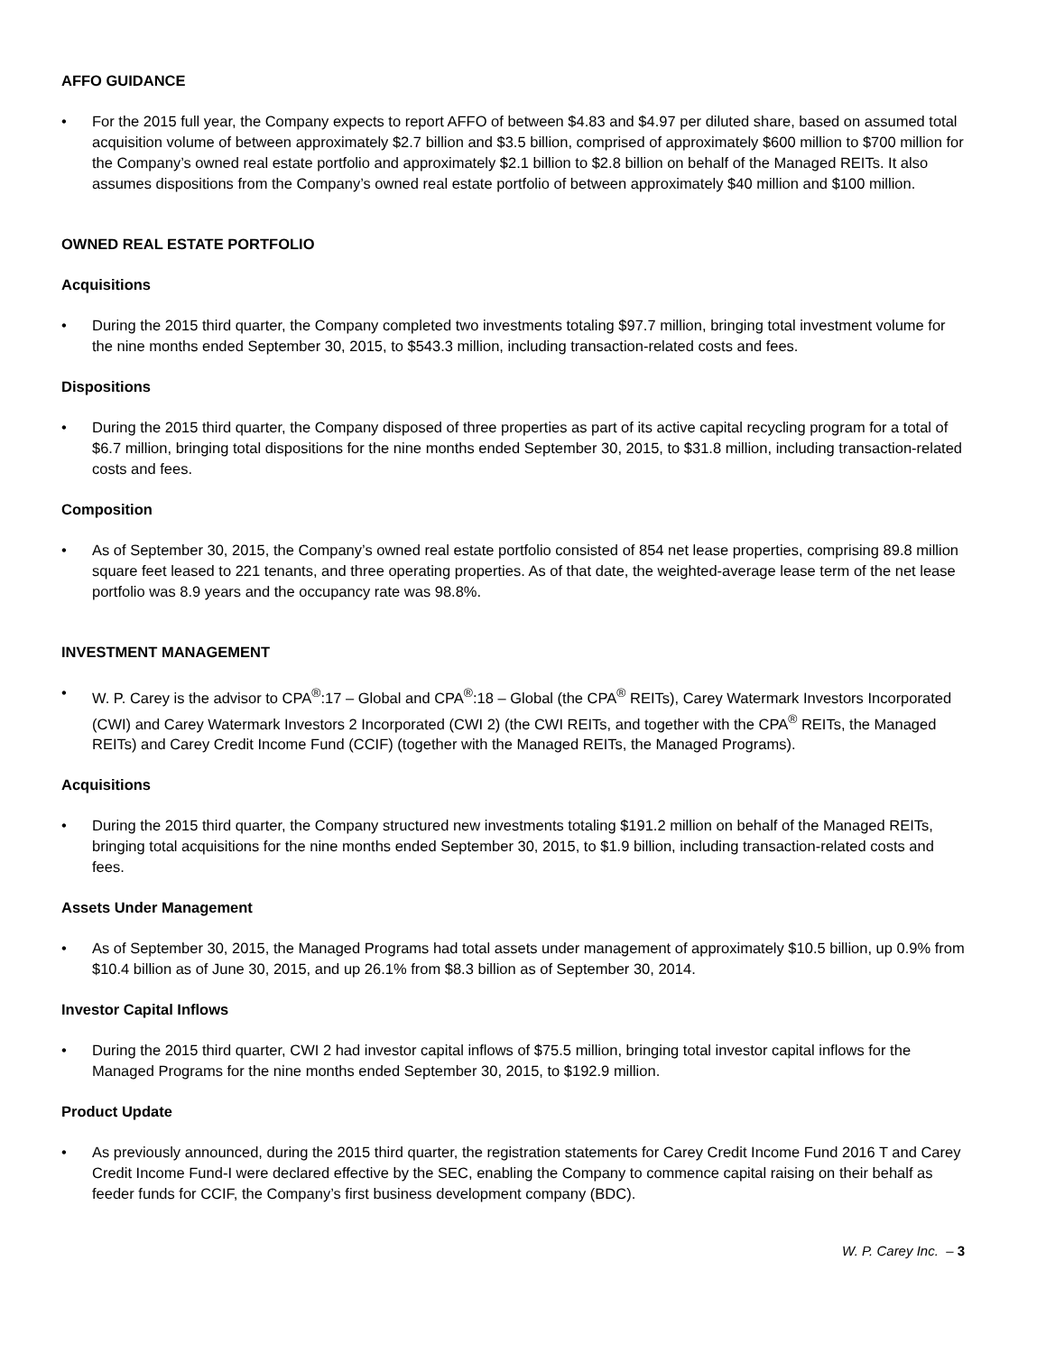AFFO GUIDANCE
• For the 2015 full year, the Company expects to report AFFO of between $4.83 and $4.97 per diluted share, based on assumed total acquisition volume of between approximately $2.7 billion and $3.5 billion, comprised of approximately $600 million to $700 million for the Company’s owned real estate portfolio and approximately $2.1 billion to $2.8 billion on behalf of the Managed REITs. It also assumes dispositions from the Company’s owned real estate portfolio of between approximately $40 million and $100 million.
OWNED REAL ESTATE PORTFOLIO
Acquisitions
• During the 2015 third quarter, the Company completed two investments totaling $97.7 million, bringing total investment volume for the nine months ended September 30, 2015, to $543.3 million, including transaction-related costs and fees.
Dispositions
• During the 2015 third quarter, the Company disposed of three properties as part of its active capital recycling program for a total of $6.7 million, bringing total dispositions for the nine months ended September 30, 2015, to $31.8 million, including transaction-related costs and fees.
Composition
• As of September 30, 2015, the Company’s owned real estate portfolio consisted of 854 net lease properties, comprising 89.8 million square feet leased to 221 tenants, and three operating properties. As of that date, the weighted-average lease term of the net lease portfolio was 8.9 years and the occupancy rate was 98.8%.
INVESTMENT MANAGEMENT
• W. P. Carey is the advisor to CPA<sup>®</sup>:17 – Global and CPA<sup>®</sup>:18 – Global (the CPA<sup>®</sup> REITs), Carey Watermark Investors Incorporated (CWI) and Carey Watermark Investors 2 Incorporated (CWI 2) (the CWI REITs, and together with the CPA<sup>®</sup> REITs, the Managed REITs) and Carey Credit Income Fund (CCIF) (together with the Managed REITs, the Managed Programs).
Acquisitions
• During the 2015 third quarter, the Company structured new investments totaling $191.2 million on behalf of the Managed REITs, bringing total acquisitions for the nine months ended September 30, 2015, to $1.9 billion, including transaction-related costs and fees.
Assets Under Management
• As of September 30, 2015, the Managed Programs had total assets under management of approximately $10.5 billion, up 0.9% from $10.4 billion as of June 30, 2015, and up 26.1% from $8.3 billion as of September 30, 2014.
Investor Capital Inflows
• During the 2015 third quarter, CWI 2 had investor capital inflows of $75.5 million, bringing total investor capital inflows for the Managed Programs for the nine months ended September 30, 2015, to $192.9 million.
Product Update
• As previously announced, during the 2015 third quarter, the registration statements for Carey Credit Income Fund 2016 T and Carey Credit Income Fund-I were declared effective by the SEC, enabling the Company to commence capital raising on their behalf as feeder funds for CCIF, the Company’s first business development company (BDC).
W. P. Carey Inc. – 3